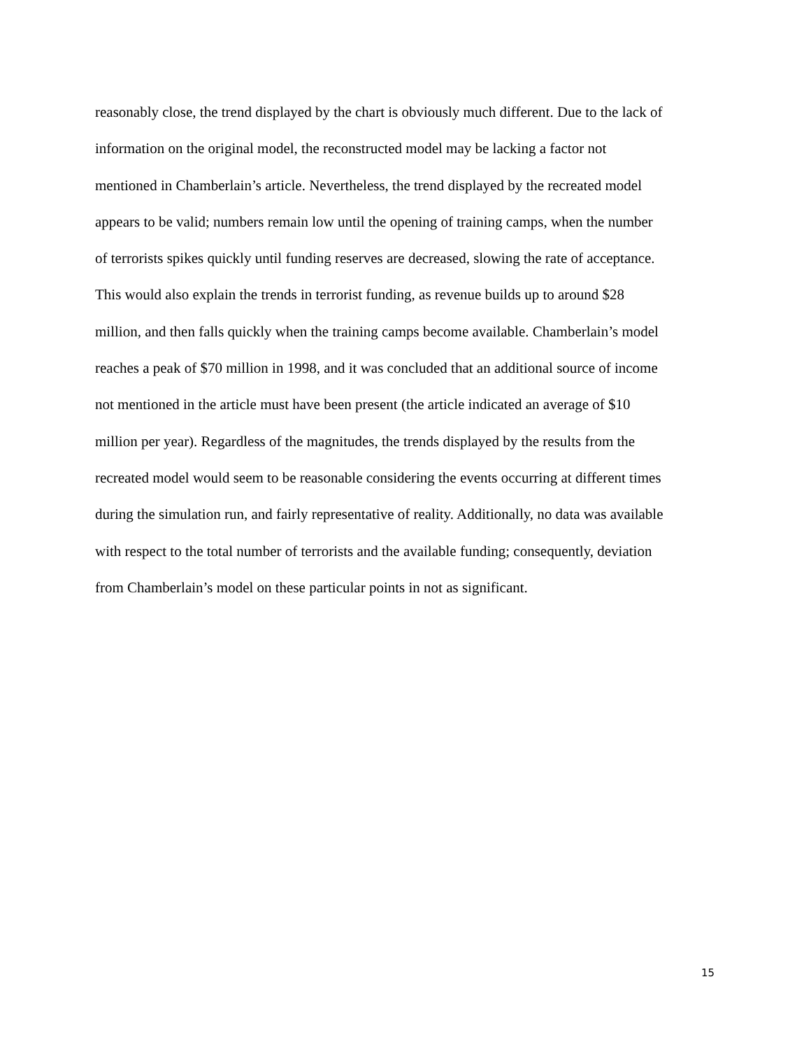reasonably close, the trend displayed by the chart is obviously much different. Due to the lack of
information on the original model, the reconstructed model may be lacking a factor not
mentioned in Chamberlain’s article. Nevertheless, the trend displayed by the recreated model
appears to be valid; numbers remain low until the opening of training camps, when the number
of terrorists spikes quickly until funding reserves are decreased, slowing the rate of acceptance.
This would also explain the trends in terrorist funding, as revenue builds up to around $28
million, and then falls quickly when the training camps become available. Chamberlain’s model
reaches a peak of $70 million in 1998, and it was concluded that an additional source of income
not mentioned in the article must have been present (the article indicated an average of $10
million per year). Regardless of the magnitudes, the trends displayed by the results from the
recreated model would seem to be reasonable considering the events occurring at different times
during the simulation run, and fairly representative of reality. Additionally, no data was available
with respect to the total number of terrorists and the available funding; consequently, deviation
from Chamberlain’s model on these particular points in not as significant.
15